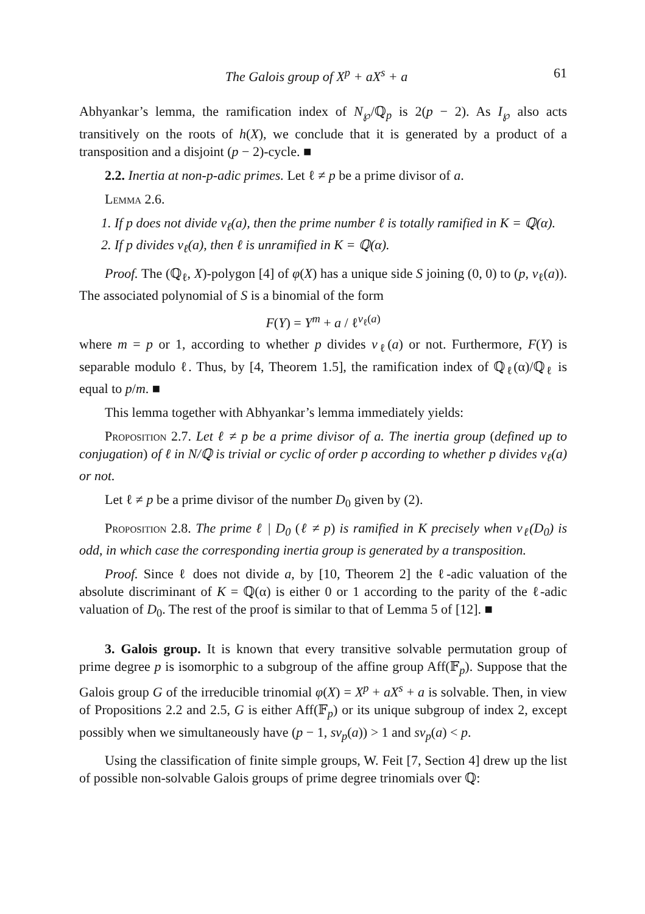The Galois group of X<sup>p</sup> + aX<sup>s</sup> + a 61
Abhyankar’s lemma, the ramification index of N<sub>℘</sub>/ℚ<sub>p</sub> is 2(p − 2). As I<sub>℘</sub> also acts transitively on the roots of h(X), we conclude that it is generated by a product of a transposition and a disjoint (p − 2)-cycle. ■
2.2. Inertia at non-p-adic primes. Let ℓ ≠ p be a prime divisor of a.
Lemma 2.6.
1. If p does not divide v<sub>ℓ</sub>(a), then the prime number ℓ is totally ramified in K = ℚ(α).
2. If p divides v<sub>ℓ</sub>(a), then ℓ is unramified in K = ℚ(α).
Proof. The (ℚ<sub>ℓ</sub>, X)-polygon [4] of φ(X) has a unique side S joining (0, 0) to (p, v<sub>ℓ</sub>(a)). The associated polynomial of S is a binomial of the form
F(Y) = Y<sup>m</sup> + a / ℓ<sup>v<sub>ℓ</sub>(a)</sup>
where m = p or 1, according to whether p divides v<sub>ℓ</sub>(a) or not. Furthermore, F(Y) is separable modulo ℓ. Thus, by [4, Theorem 1.5], the ramification index of ℚ<sub>ℓ</sub>(α)/ℚ<sub>ℓ</sub> is equal to p/m. ■
This lemma together with Abhyankar’s lemma immediately yields:
Proposition 2.7. Let ℓ ≠ p be a prime divisor of a. The inertia group (defined up to conjugation) of ℓ in N/ℚ is trivial or cyclic of order p according to whether p divides v<sub>ℓ</sub>(a) or not.
Let ℓ ≠ p be a prime divisor of the number D<sub>0</sub> given by (2).
Proposition 2.8. The prime ℓ | D<sub>0</sub> (ℓ ≠ p) is ramified in K precisely when v<sub>ℓ</sub>(D<sub>0</sub>) is odd, in which case the corresponding inertia group is generated by a transposition.
Proof. Since ℓ does not divide a, by [10, Theorem 2] the ℓ-adic valuation of the absolute discriminant of K = ℚ(α) is either 0 or 1 according to the parity of the ℓ-adic valuation of D<sub>0</sub>. The rest of the proof is similar to that of Lemma 5 of [12]. ■
3. Galois group. It is known that every transitive solvable permutation group of prime degree p is isomorphic to a subgroup of the affine group Aff(𝔽<sub>p</sub>). Suppose that the Galois group G of the irreducible trinomial φ(X) = X<sup>p</sup> + aX<sup>s</sup> + a is solvable. Then, in view of Propositions 2.2 and 2.5, G is either Aff(𝔽<sub>p</sub>) or its unique subgroup of index 2, except possibly when we simultaneously have (p − 1, sv<sub>p</sub>(a)) > 1 and sv<sub>p</sub>(a) < p.
Using the classification of finite simple groups, W. Feit [7, Section 4] drew up the list of possible non-solvable Galois groups of prime degree trinomials over ℚ: